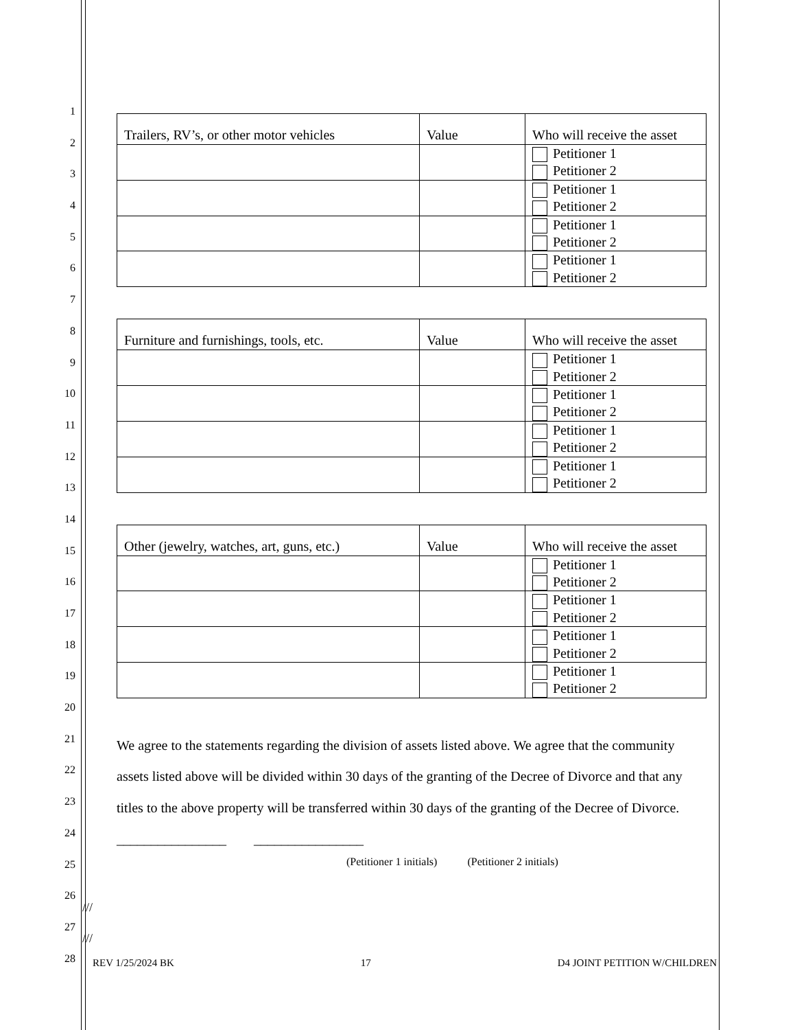1
2
3
4
5
6
7
8
9
10
11
12
13
14
15
16
17
18
19
20
21
22
23
24
25
26
27
28
| Trailers, RV’s, or other motor vehicles | Value | Who will receive the asset |
| --- | --- | --- |
| | | Petitioner 1 Petitioner 2 |
| | | Petitioner 1 Petitioner 2 |
| | | Petitioner 1 Petitioner 2 |
| | | Petitioner 1 Petitioner 2 |
| Furniture and furnishings, tools, etc. | Value | Who will receive the asset |
| --- | --- | --- |
| | | Petitioner 1 Petitioner 2 |
| | | Petitioner 1 Petitioner 2 |
| | | Petitioner 1 Petitioner 2 |
| | | Petitioner 1 Petitioner 2 |
| Other (jewelry, watches, art, guns, etc.) | Value | Who will receive the asset |
| --- | --- | --- |
| | | Petitioner 1 Petitioner 2 |
| | | Petitioner 1 Petitioner 2 |
| | | Petitioner 1 Petitioner 2 |
| | | Petitioner 1 Petitioner 2 |
We agree to the statements regarding the division of assets listed above. We agree that the community assets listed above will be divided within 30 days of the granting of the Decree of Divorce and that any titles to the above property will be transferred within 30 days of the granting of the Decree of Divorce. ________________ ________________
(Petitioner 1 initials) (Petitioner 2 initials)
///
///
REV 1/25/2024 BK 17 D4 JOINT PETITION W/CHILDREN